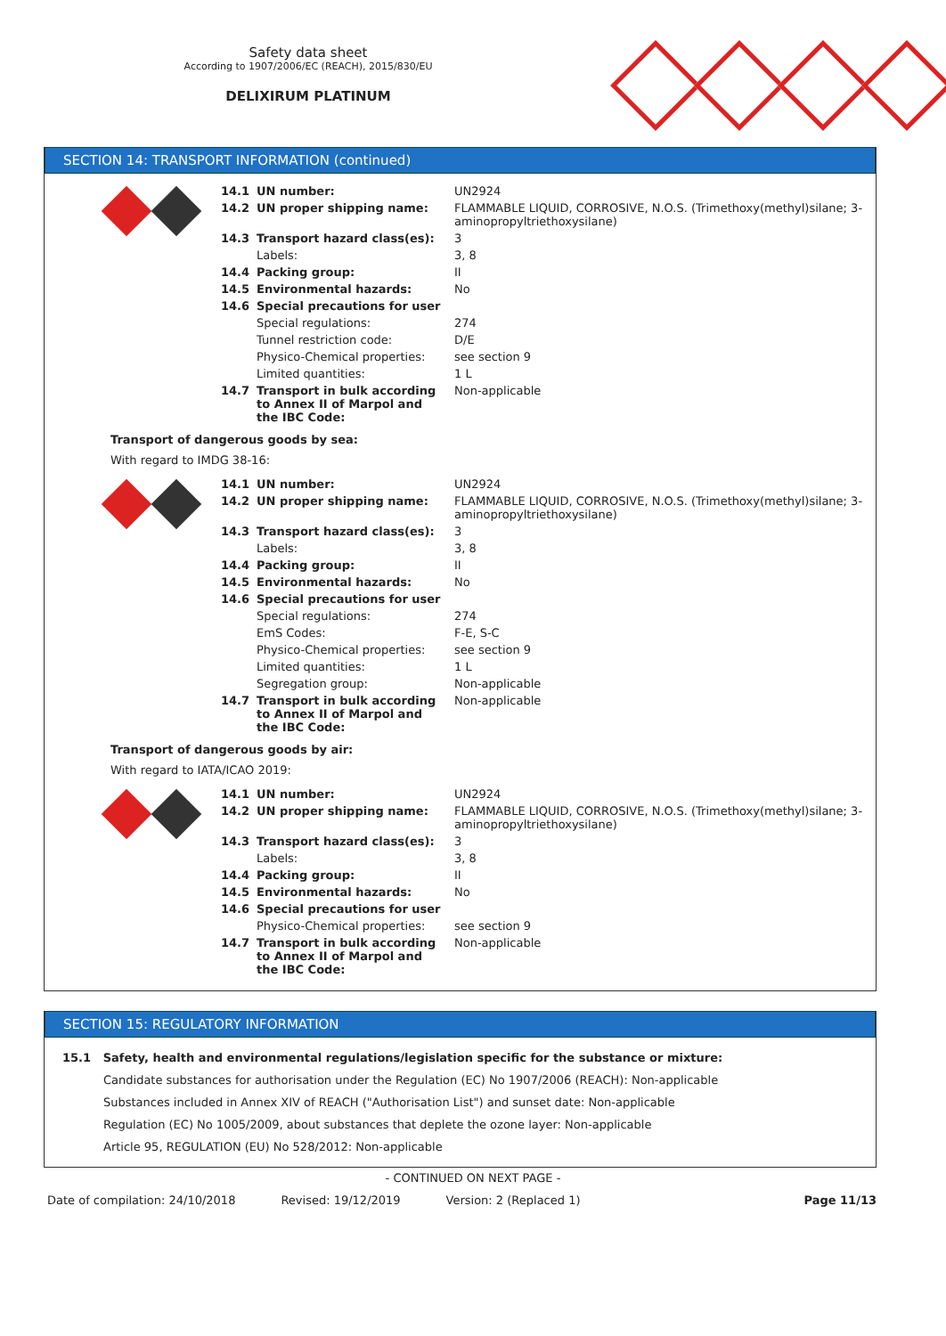Safety data sheet
According to 1907/2006/EC (REACH), 2015/830/EU
DELIXIRUM PLATINUM
SECTION 14: TRANSPORT INFORMATION (continued)
| | 14.1 | UN number: | UN2924 |
| | 14.2 | UN proper shipping name: | FLAMMABLE LIQUID, CORROSIVE, N.O.S. (Trimethoxy(methyl)silane; 3-aminopropyltriethoxysilane) |
| | 14.3 | Transport hazard class(es): | 3 |
| | | Labels: | 3, 8 |
| | 14.4 | Packing group: | II |
| | 14.5 | Environmental hazards: | No |
| | 14.6 | Special precautions for user | |
| | | Special regulations: | 274 |
| | | Tunnel restriction code: | D/E |
| | | Physico-Chemical properties: | see section 9 |
| | | Limited quantities: | 1 L |
| | 14.7 | Transport in bulk according to Annex II of Marpol and the IBC Code: | Non-applicable |
Transport of dangerous goods by sea:
With regard to IMDG 38-16:
| | 14.1 | UN number: | UN2924 |
| | 14.2 | UN proper shipping name: | FLAMMABLE LIQUID, CORROSIVE, N.O.S. (Trimethoxy(methyl)silane; 3-aminopropyltriethoxysilane) |
| | 14.3 | Transport hazard class(es): | 3 |
| | | Labels: | 3, 8 |
| | 14.4 | Packing group: | II |
| | 14.5 | Environmental hazards: | No |
| | 14.6 | Special precautions for user | |
| | | Special regulations: | 274 |
| | | EmS Codes: | F-E, S-C |
| | | Physico-Chemical properties: | see section 9 |
| | | Limited quantities: | 1 L |
| | | Segregation group: | Non-applicable |
| | 14.7 | Transport in bulk according to Annex II of Marpol and the IBC Code: | Non-applicable |
Transport of dangerous goods by air:
With regard to IATA/ICAO 2019:
| | 14.1 | UN number: | UN2924 |
| | 14.2 | UN proper shipping name: | FLAMMABLE LIQUID, CORROSIVE, N.O.S. (Trimethoxy(methyl)silane; 3-aminopropyltriethoxysilane) |
| | 14.3 | Transport hazard class(es): | 3 |
| | | Labels: | 3, 8 |
| | 14.4 | Packing group: | II |
| | 14.5 | Environmental hazards: | No |
| | 14.6 | Special precautions for user | |
| | | Physico-Chemical properties: | see section 9 |
| | 14.7 | Transport in bulk according to Annex II of Marpol and the IBC Code: | Non-applicable |
SECTION 15: REGULATORY INFORMATION
15.1 Safety, health and environmental regulations/legislation specific for the substance or mixture:
Candidate substances for authorisation under the Regulation (EC) No 1907/2006 (REACH): Non-applicable
Substances included in Annex XIV of REACH ("Authorisation List") and sunset date: Non-applicable
Regulation (EC) No 1005/2009, about substances that deplete the ozone layer: Non-applicable
Article 95, REGULATION (EU) No 528/2012: Non-applicable
- CONTINUED ON NEXT PAGE -
Date of compilation: 24/10/2018 Revised: 19/12/2019 Version: 2 (Replaced 1) Page 11/13